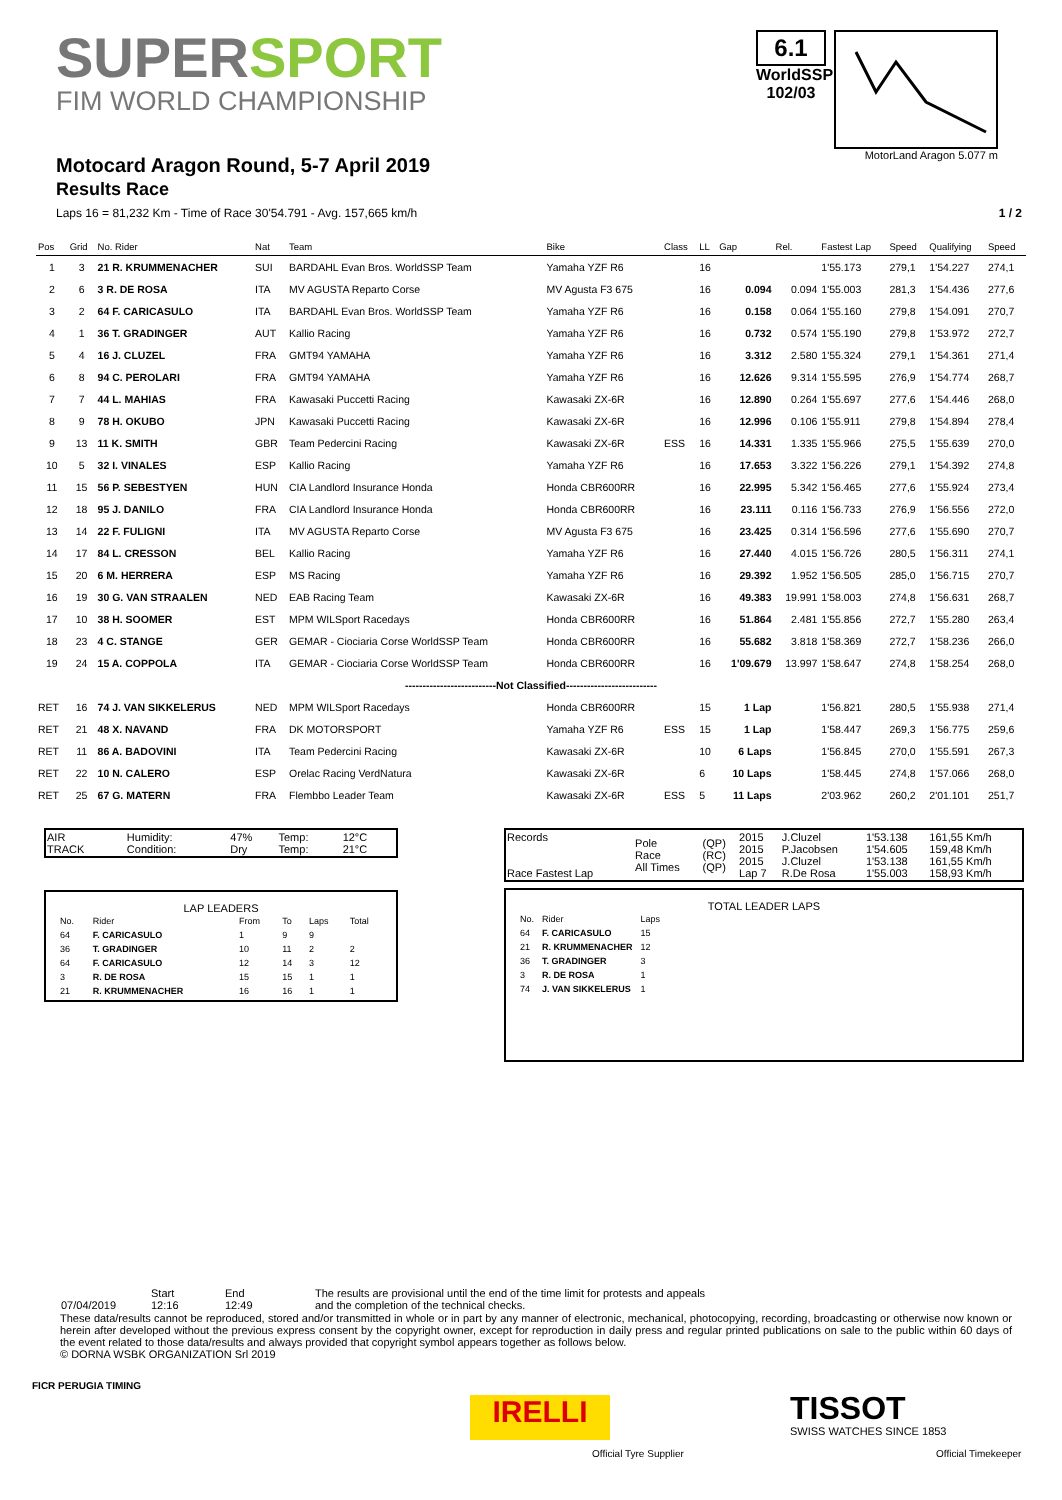SUPERSPORT
FIM WORLD CHAMPIONSHIP
6.1
WorldSSP
102/03
MotorLand Aragon 5.077 m
Motocard Aragon Round, 5-7 April 2019
Results Race
Laps 16 = 81,232 Km - Time of Race 30'54.791 - Avg. 157,665 km/h 1 / 2
| Pos | Grid | No. Rider | Nat | Team | Bike | Class | LL | Gap | Rel. | Fastest Lap | Speed | Qualifying | Speed |
| --- | --- | --- | --- | --- | --- | --- | --- | --- | --- | --- | --- | --- | --- |
| 1 | 3 | 21 R. KRUMMENACHER | SUI | BARDAHL Evan Bros. WorldSSP Team | Yamaha YZF R6 | | 16 | | | 1'55.173 | 279,1 | 1'54.227 | 274,1 |
| 2 | 6 | 3 R. DE ROSA | ITA | MV AGUSTA Reparto Corse | MV Agusta F3 675 | | 16 | 0.094 | 0.094 | 1'55.003 | 281,3 | 1'54.436 | 277,6 |
| 3 | 2 | 64 F. CARICASULO | ITA | BARDAHL Evan Bros. WorldSSP Team | Yamaha YZF R6 | | 16 | 0.158 | 0.064 | 1'55.160 | 279,8 | 1'54.091 | 270,7 |
| 4 | 1 | 36 T. GRADINGER | AUT | Kallio Racing | Yamaha YZF R6 | | 16 | 0.732 | 0.574 | 1'55.190 | 279,8 | 1'53.972 | 272,7 |
| 5 | 4 | 16 J. CLUZEL | FRA | GMT94 YAMAHA | Yamaha YZF R6 | | 16 | 3.312 | 2.580 | 1'55.324 | 279,1 | 1'54.361 | 271,4 |
| 6 | 8 | 94 C. PEROLARI | FRA | GMT94 YAMAHA | Yamaha YZF R6 | | 16 | 12.626 | 9.314 | 1'55.595 | 276,9 | 1'54.774 | 268,7 |
| 7 | 7 | 44 L. MAHIAS | FRA | Kawasaki Puccetti Racing | Kawasaki ZX-6R | | 16 | 12.890 | 0.264 | 1'55.697 | 277,6 | 1'54.446 | 268,0 |
| 8 | 9 | 78 H. OKUBO | JPN | Kawasaki Puccetti Racing | Kawasaki ZX-6R | | 16 | 12.996 | 0.106 | 1'55.911 | 279,8 | 1'54.894 | 278,4 |
| 9 | 13 | 11 K. SMITH | GBR | Team Pedercini Racing | Kawasaki ZX-6R | ESS | 16 | 14.331 | 1.335 | 1'55.966 | 275,5 | 1'55.639 | 270,0 |
| 10 | 5 | 32 I. VINALES | ESP | Kallio Racing | Yamaha YZF R6 | | 16 | 17.653 | 3.322 | 1'56.226 | 279,1 | 1'54.392 | 274,8 |
| 11 | 15 | 56 P. SEBESTYEN | HUN | CIA Landlord Insurance Honda | Honda CBR600RR | | 16 | 22.995 | 5.342 | 1'56.465 | 277,6 | 1'55.924 | 273,4 |
| 12 | 18 | 95 J. DANILO | FRA | CIA Landlord Insurance Honda | Honda CBR600RR | | 16 | 23.111 | 0.116 | 1'56.733 | 276,9 | 1'56.556 | 272,0 |
| 13 | 14 | 22 F. FULIGNI | ITA | MV AGUSTA Reparto Corse | MV Agusta F3 675 | | 16 | 23.425 | 0.314 | 1'56.596 | 277,6 | 1'55.690 | 270,7 |
| 14 | 17 | 84 L. CRESSON | BEL | Kallio Racing | Yamaha YZF R6 | | 16 | 27.440 | 4.015 | 1'56.726 | 280,5 | 1'56.311 | 274,1 |
| 15 | 20 | 6 M. HERRERA | ESP | MS Racing | Yamaha YZF R6 | | 16 | 29.392 | 1.952 | 1'56.505 | 285,0 | 1'56.715 | 270,7 |
| 16 | 19 | 30 G. VAN STRAALEN | NED | EAB Racing Team | Kawasaki ZX-6R | | 16 | 49.383 | 19.991 | 1'58.003 | 274,8 | 1'56.631 | 268,7 |
| 17 | 10 | 38 H. SOOMER | EST | MPM WILSport Racedays | Honda CBR600RR | | 16 | 51.864 | 2.481 | 1'55.856 | 272,7 | 1'55.280 | 263,4 |
| 18 | 23 | 4 C. STANGE | GER | GEMAR - Ciociaria Corse WorldSSP Team | Honda CBR600RR | | 16 | 55.682 | 3.818 | 1'58.369 | 272,7 | 1'58.236 | 266,0 |
| 19 | 24 | 15 A. COPPOLA | ITA | GEMAR - Ciociaria Corse WorldSSP Team | Honda CBR600RR | | 16 | 1'09.679 | 13.997 | 1'58.647 | 274,8 | 1'58.254 | 268,0 |
| --------------------------Not Classified-------------------------- | | | | | | | | | | | | | |
| RET | 16 | 74 J. VAN SIKKELERUS | NED | MPM WILSport Racedays | Honda CBR600RR | | 15 | 1 Lap | | 1'56.821 | 280,5 | 1'55.938 | 271,4 |
| RET | 21 | 48 X. NAVAND | FRA | DK MOTORSPORT | Yamaha YZF R6 | ESS | 15 | 1 Lap | | 1'58.447 | 269,3 | 1'56.775 | 259,6 |
| RET | 11 | 86 A. BADOVINI | ITA | Team Pedercini Racing | Kawasaki ZX-6R | | 10 | 6 Laps | | 1'56.845 | 270,0 | 1'55.591 | 267,3 |
| RET | 22 | 10 N. CALERO | ESP | Orelac Racing VerdNatura | Kawasaki ZX-6R | | 6 | 10 Laps | | 1'58.445 | 274,8 | 1'57.066 | 268,0 |
| RET | 25 | 67 G. MATERN | FRA | Flembbo Leader Team | Kawasaki ZX-6R | ESS | 5 | 11 Laps | | 2'03.962 | 260,2 | 2'01.101 | 251,7 |
| AIR TRACK | Humidity: Condition: | 47% Dry | Temp: Temp: | 12°C 21°C |
LAP LEADERS
| No. | Rider | From | To | Laps | Total |
| --- | --- | --- | --- | --- | --- |
| 64 | F. CARICASULO | 1 | 9 | 9 | |
| 36 | T. GRADINGER | 10 | 11 | 2 | 2 |
| 64 | F. CARICASULO | 12 | 14 | 3 | 12 |
| 3 | R. DE ROSA | 15 | 15 | 1 | 1 |
| 21 | R. KRUMMENACHER | 16 | 16 | 1 | 1 |
| Records Race Fastest Lap | Pole Race All Times | (QP) (RC) (QP) | 2015 2015 2015 Lap 7 | J.Cluzel P.Jacobsen J.Cluzel R.De Rosa | 1'53.138 1'54.605 1'53.138 1'55.003 | 161,55 Km/h 159,48 Km/h 161,55 Km/h 158,93 Km/h |
TOTAL LEADER LAPS
| No. | Rider | Laps |
| --- | --- | --- |
| 64 | F. CARICASULO | 15 |
| 21 | R. KRUMMENACHER | 12 |
| 36 | T. GRADINGER | 3 |
| 3 | R. DE ROSA | 1 |
| 74 | J. VAN SIKKELERUS | 1 |
| 07/04/2019 | Start 12:16 | End 12:49 | The results are provisional until the end of the time limit for protests and appeals and the completion of the technical checks. |
These data/results cannot be reproduced, stored and/or transmitted in whole or in part by any manner of electronic, mechanical, photocopying, recording, broadcasting or otherwise now known or herein after developed without the previous express consent by the copyright owner, except for reproduction in daily press and regular printed publications on sale to the public within 60 days of the event related to those data/results and always provided that copyright symbol appears together as follows below.
© DORNA WSBK ORGANIZATION Srl 2019
FICR PERUGIA TIMING
IRELLI
Official Tyre Supplier
TISSOT
SWISS WATCHES SINCE 1853
Official Timekeeper